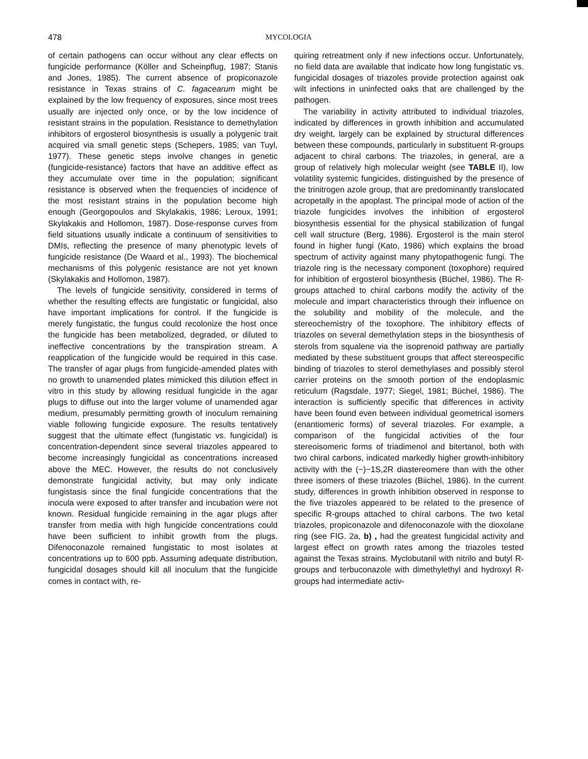478 MYCOLOGIA
of certain pathogens can occur without any clear effects on fungicide performance (Köller and Scheinpflug, 1987; Stanis and Jones, 1985). The current absence of propiconazole resistance in Texas strains of C. fagacearum might be explained by the low frequency of exposures, since most trees usually are injected only once, or by the low incidence of resistant strains in the population. Resistance to demethylation inhibitors of ergosterol biosynthesis is usually a polygenic trait acquired via small genetic steps (Schepers, 1985; van Tuyl, 1977). These genetic steps involve changes in genetic (fungicide-resistance) factors that have an additive effect as they accumulate over time in the population; significant resistance is observed when the frequencies of incidence of the most resistant strains in the population become high enough (Georgopoulos and Skylakakis, 1986; Leroux, 1991; Skylakakis and Hollomon, 1987). Dose-response curves from field situations usually indicate a continuum of sensitivities to DMIs, reflecting the presence of many phenotypic levels of fungicide resistance (De Waard et al., 1993). The biochemical mechanisms of this polygenic resistance are not yet known (Skylakakis and Hollomon, 1987).
The levels of fungicide sensitivity, considered in terms of whether the resulting effects are fungistatic or fungicidal, also have important implications for control. If the fungicide is merely fungistatic, the fungus could recolonize the host once the fungicide has been metabolized, degraded, or diluted to ineffective concentrations by the transpiration stream. A reapplication of the fungicide would be required in this case. The transfer of agar plugs from fungicide-amended plates with no growth to unamended plates mimicked this dilution effect in vitro in this study by allowing residual fungicide in the agar plugs to diffuse out into the larger volume of unamended agar medium, presumably permitting growth of inoculum remaining viable following fungicide exposure. The results tentatively suggest that the ultimate effect (fungistatic vs. fungicidal) is concentration-dependent since several triazoles appeared to become increasingly fungicidal as concentrations increased above the MEC. However, the results do not conclusively demonstrate fungicidal activity, but may only indicate fungistasis since the final fungicide concentrations that the inocula were exposed to after transfer and incubation were not known. Residual fungicide remaining in the agar plugs after transfer from media with high fungicide concentrations could have been sufficient to inhibit growth from the plugs. Difenoconazole remained fungistatic to most isolates at concentrations up to 600 ppb. Assuming adequate distribution, fungicidal dosages should kill all inoculum that the fungicide comes in contact with, re-
quiring retreatment only if new infections occur. Unfortunately, no field data are available that indicate how long fungistatic vs. fungicidal dosages of triazoles provide protection against oak wilt infections in uninfected oaks that are challenged by the pathogen.
The variability in activity attributed to individual triazoles, indicated by differences in growth inhibition and accumulated dry weight, largely can be explained by structural differences between these compounds, particularly in substituent R-groups adjacent to chiral carbons. The triazoles, in general, are a group of relatively high molecular weight (see TABLE II), low volatility systemic fungicides, distinguished by the presence of the trinitrogen azole group, that are predominantly translocated acropetally in the apoplast. The principal mode of action of the triazole fungicides involves the inhibition of ergosterol biosynthesis essential for the physical stabilization of fungal cell wall structure (Berg, 1986). Ergosterol is the main sterol found in higher fungi (Kato, 1986) which explains the broad spectrum of activity against many phytopathogenic fungi. The triazole ring is the necessary component (toxophore) required for inhibition of ergosterol biosynthesis (Büchel, 1986). The R-groups attached to chiral carbons modify the activity of the molecule and impart characteristics through their influence on the solubility and mobility of the molecule, and the stereochemistry of the toxophore. The inhibitory effects of triazoles on several demethylation steps in the biosynthesis of sterols from squalene via the isoprenoid pathway are partially mediated by these substituent groups that affect stereospecific binding of triazoles to sterol demethylases and possibly sterol carrier proteins on the smooth portion of the endoplasmic reticulum (Ragsdale, 1977; Siegel, 1981; Büchel, 1986). The interaction is sufficiently specific that differences in activity have been found even between individual geometrical isomers (enantiomeric forms) of several triazoles. For example, a comparison of the fungicidal activities of the four stereoisomeric forms of triadimenol and bitertanol, both with two chiral carbons, indicated markedly higher growth-inhibitory activity with the (−)−1S,2R diastereomere than with the other three isomers of these triazoles (Biichel, 1986). In the current study, differences in growth inhibition observed in response to the five triazoles appeared to be related to the presence of specific R-groups attached to chiral carbons. The two ketal triazoles, propiconazole and difenoconazole with the dioxolane ring (see FIG. 2a, b) , had the greatest fungicidal activity and largest effect on growth rates among the triazoles tested against the Texas strains. Myclobutanil with nitrilo and butyl R-groups and terbuconazole with dimethylethyl and hydroxyl R-groups had intermediate activ-